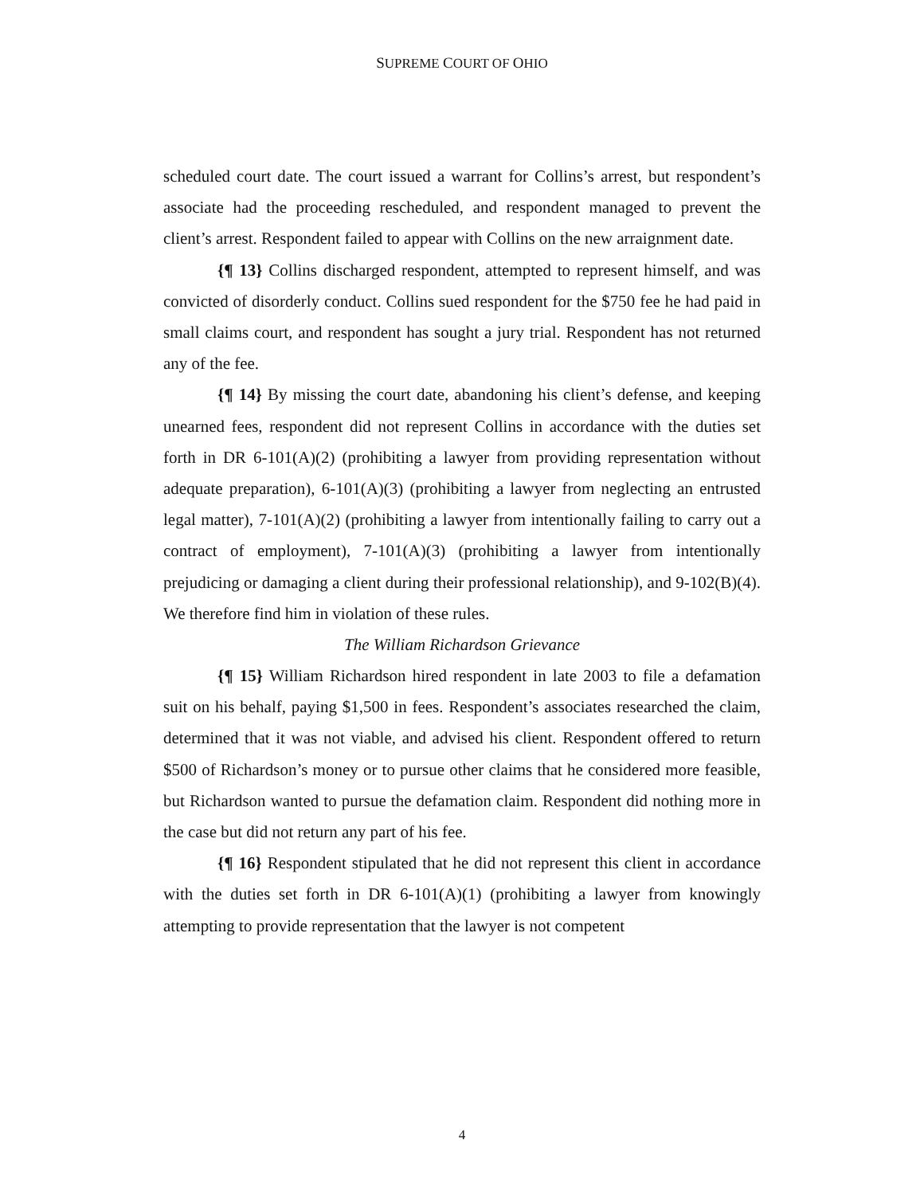SUPREME COURT OF OHIO
scheduled court date. The court issued a warrant for Collins’s arrest, but respondent’s associate had the proceeding rescheduled, and respondent managed to prevent the client’s arrest. Respondent failed to appear with Collins on the new arraignment date.
{¶ 13} Collins discharged respondent, attempted to represent himself, and was convicted of disorderly conduct. Collins sued respondent for the $750 fee he had paid in small claims court, and respondent has sought a jury trial. Respondent has not returned any of the fee.
{¶ 14} By missing the court date, abandoning his client’s defense, and keeping unearned fees, respondent did not represent Collins in accordance with the duties set forth in DR 6-101(A)(2) (prohibiting a lawyer from providing representation without adequate preparation), 6-101(A)(3) (prohibiting a lawyer from neglecting an entrusted legal matter), 7-101(A)(2) (prohibiting a lawyer from intentionally failing to carry out a contract of employment), 7-101(A)(3) (prohibiting a lawyer from intentionally prejudicing or damaging a client during their professional relationship), and 9-102(B)(4). We therefore find him in violation of these rules.
The William Richardson Grievance
{¶ 15} William Richardson hired respondent in late 2003 to file a defamation suit on his behalf, paying $1,500 in fees. Respondent’s associates researched the claim, determined that it was not viable, and advised his client. Respondent offered to return $500 of Richardson’s money or to pursue other claims that he considered more feasible, but Richardson wanted to pursue the defamation claim. Respondent did nothing more in the case but did not return any part of his fee.
{¶ 16} Respondent stipulated that he did not represent this client in accordance with the duties set forth in DR 6-101(A)(1) (prohibiting a lawyer from knowingly attempting to provide representation that the lawyer is not competent
4